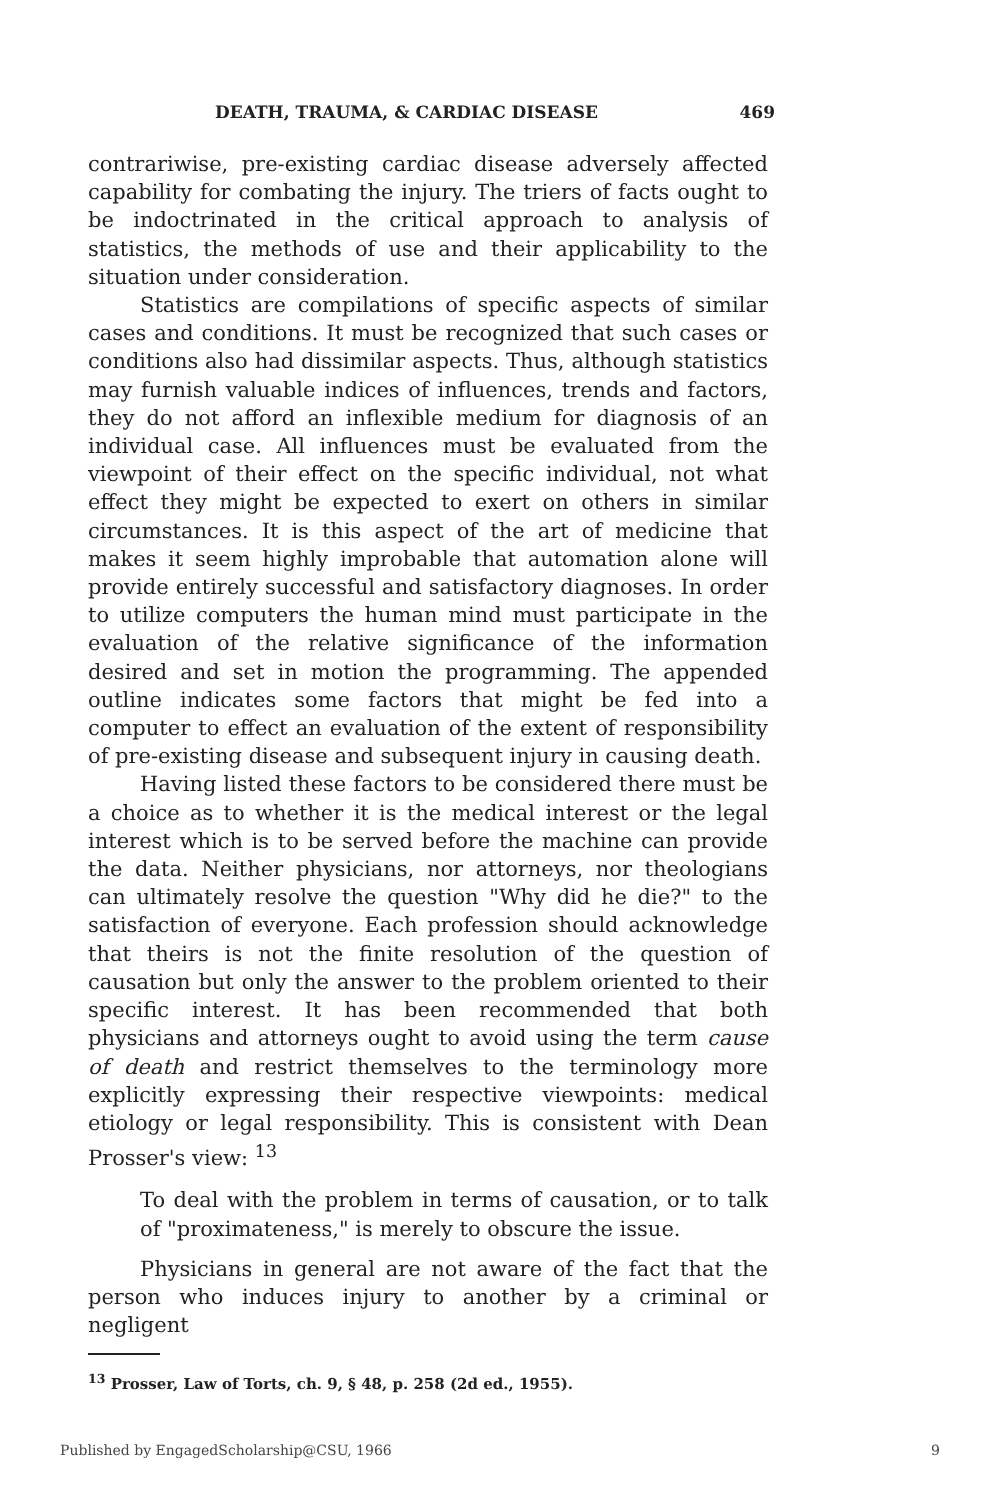DEATH, TRAUMA, & CARDIAC DISEASE 469
contrariwise, pre-existing cardiac disease adversely affected capability for combating the injury. The triers of facts ought to be indoctrinated in the critical approach to analysis of statistics, the methods of use and their applicability to the situation under consideration.
Statistics are compilations of specific aspects of similar cases and conditions. It must be recognized that such cases or conditions also had dissimilar aspects. Thus, although statistics may furnish valuable indices of influences, trends and factors, they do not afford an inflexible medium for diagnosis of an individual case. All influences must be evaluated from the viewpoint of their effect on the specific individual, not what effect they might be expected to exert on others in similar circumstances. It is this aspect of the art of medicine that makes it seem highly improbable that automation alone will provide entirely successful and satisfactory diagnoses. In order to utilize computers the human mind must participate in the evaluation of the relative significance of the information desired and set in motion the programming. The appended outline indicates some factors that might be fed into a computer to effect an evaluation of the extent of responsibility of pre-existing disease and subsequent injury in causing death.
Having listed these factors to be considered there must be a choice as to whether it is the medical interest or the legal interest which is to be served before the machine can provide the data. Neither physicians, nor attorneys, nor theologians can ultimately resolve the question "Why did he die?" to the satisfaction of everyone. Each profession should acknowledge that theirs is not the finite resolution of the question of causation but only the answer to the problem oriented to their specific interest. It has been recommended that both physicians and attorneys ought to avoid using the term cause of death and restrict themselves to the terminology more explicitly expressing their respective viewpoints: medical etiology or legal responsibility. This is consistent with Dean Prosser's view: <sup>13</sup>
To deal with the problem in terms of causation, or to talk of "proximateness," is merely to obscure the issue.
Physicians in general are not aware of the fact that the person who induces injury to another by a criminal or negligent
<sup>13</sup> Prosser, Law of Torts, ch. 9, § 48, p. 258 (2d ed., 1955).
Published by EngagedScholarship@CSU, 1966 9